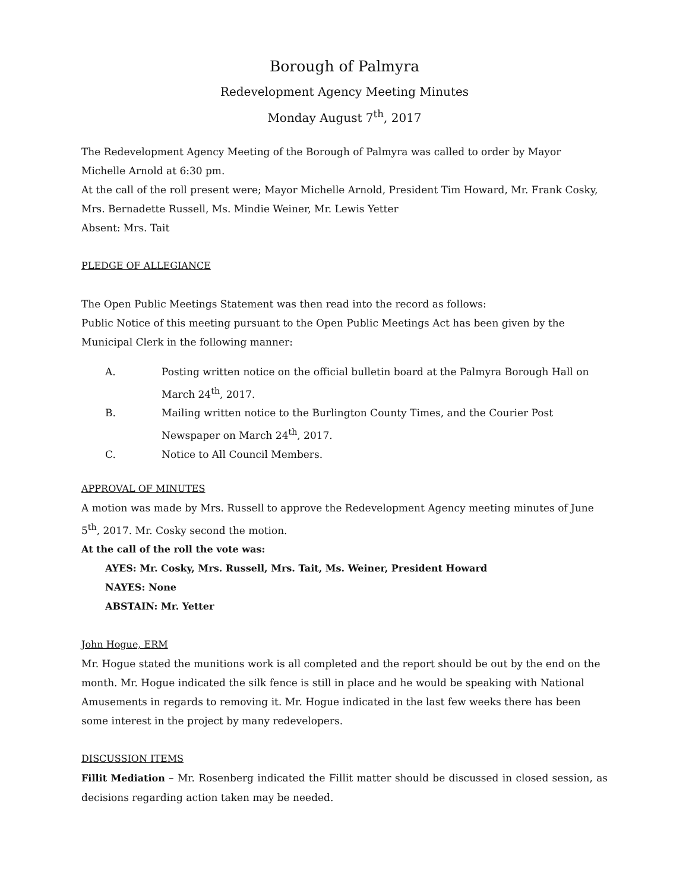Borough of Palmyra
Redevelopment Agency Meeting Minutes
Monday August 7<sup>th</sup>, 2017
The Redevelopment Agency Meeting of the Borough of Palmyra was called to order by Mayor Michelle Arnold at 6:30 pm.
At the call of the roll present were; Mayor Michelle Arnold, President Tim Howard, Mr. Frank Cosky, Mrs. Bernadette Russell, Ms. Mindie Weiner, Mr. Lewis Yetter
Absent: Mrs. Tait
PLEDGE OF ALLEGIANCE
The Open Public Meetings Statement was then read into the record as follows:
Public Notice of this meeting pursuant to the Open Public Meetings Act has been given by the Municipal Clerk in the following manner:
A. Posting written notice on the official bulletin board at the Palmyra Borough Hall on March 24<sup>th</sup>, 2017.
B. Mailing written notice to the Burlington County Times, and the Courier Post Newspaper on March 24<sup>th</sup>, 2017.
C. Notice to All Council Members.
APPROVAL OF MINUTES
A motion was made by Mrs. Russell to approve the Redevelopment Agency meeting minutes of June 5<sup>th</sup>, 2017. Mr. Cosky second the motion.
At the call of the roll the vote was:
AYES: Mr. Cosky, Mrs. Russell, Mrs. Tait, Ms. Weiner, President Howard
NAYES: None
ABSTAIN: Mr. Yetter
John Hogue, ERM
Mr. Hogue stated the munitions work is all completed and the report should be out by the end on the month. Mr. Hogue indicated the silk fence is still in place and he would be speaking with National Amusements in regards to removing it. Mr. Hogue indicated in the last few weeks there has been some interest in the project by many redevelopers.
DISCUSSION ITEMS
Fillit Mediation – Mr. Rosenberg indicated the Fillit matter should be discussed in closed session, as decisions regarding action taken may be needed.